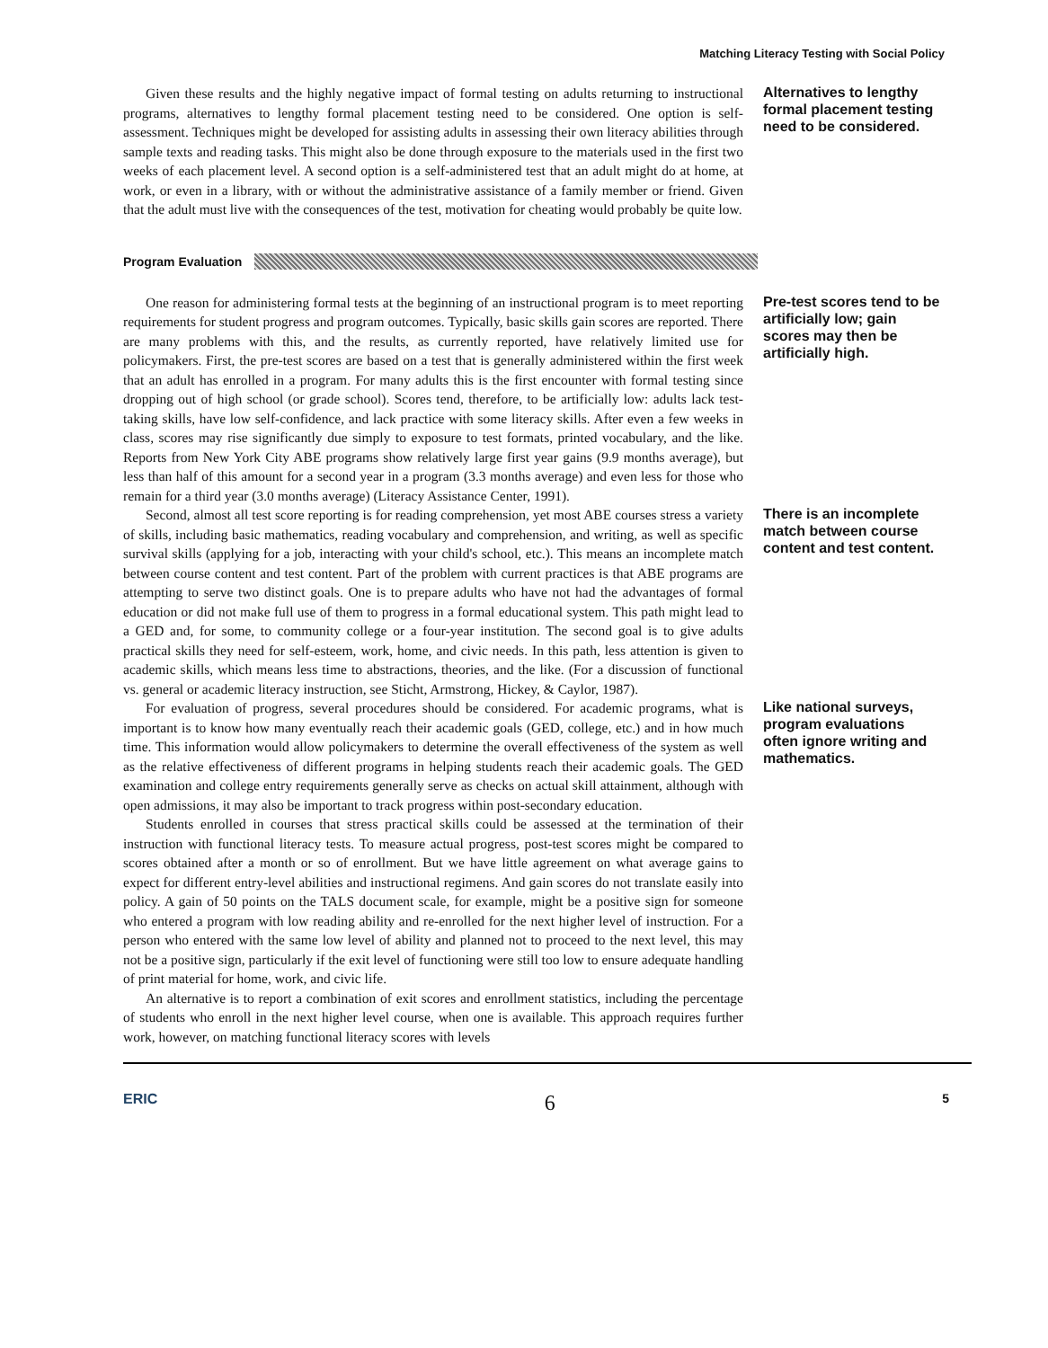Matching Literacy Testing with Social Policy
Given these results and the highly negative impact of formal testing on adults returning to instructional programs, alternatives to lengthy formal placement testing need to be considered. One option is self-assessment. Techniques might be developed for assisting adults in assessing their own literacy abilities through sample texts and reading tasks. This might also be done through exposure to the materials used in the first two weeks of each placement level. A second option is a self-administered test that an adult might do at home, at work, or even in a library, with or without the administrative assistance of a family member or friend. Given that the adult must live with the consequences of the test, motivation for cheating would probably be quite low.
Alternatives to lengthy formal placement testing need to be considered.
Program Evaluation
One reason for administering formal tests at the beginning of an instructional program is to meet reporting requirements for student progress and program outcomes. Typically, basic skills gain scores are reported. There are many problems with this, and the results, as currently reported, have relatively limited use for policymakers. First, the pre-test scores are based on a test that is generally administered within the first week that an adult has enrolled in a program. For many adults this is the first encounter with formal testing since dropping out of high school (or grade school). Scores tend, therefore, to be artificially low: adults lack test-taking skills, have low self-confidence, and lack practice with some literacy skills. After even a few weeks in class, scores may rise significantly due simply to exposure to test formats, printed vocabulary, and the like. Reports from New York City ABE programs show relatively large first year gains (9.9 months average), but less than half of this amount for a second year in a program (3.3 months average) and even less for those who remain for a third year (3.0 months average) (Literacy Assistance Center, 1991).
Pre-test scores tend to be artificially low; gain scores may then be artificially high.
Second, almost all test score reporting is for reading comprehension, yet most ABE courses stress a variety of skills, including basic mathematics, reading vocabulary and comprehension, and writing, as well as specific survival skills (applying for a job, interacting with your child's school, etc.). This means an incomplete match between course content and test content. Part of the problem with current practices is that ABE programs are attempting to serve two distinct goals. One is to prepare adults who have not had the advantages of formal education or did not make full use of them to progress in a formal educational system. This path might lead to a GED and, for some, to community college or a four-year institution. The second goal is to give adults practical skills they need for self-esteem, work, home, and civic needs. In this path, less attention is given to academic skills, which means less time to abstractions, theories, and the like. (For a discussion of functional vs. general or academic literacy instruction, see Sticht, Armstrong, Hickey, & Caylor, 1987).
There is an incomplete match between course content and test content.
For evaluation of progress, several procedures should be considered. For academic programs, what is important is to know how many eventually reach their academic goals (GED, college, etc.) and in how much time. This information would allow policymakers to determine the overall effectiveness of the system as well as the relative effectiveness of different programs in helping students reach their academic goals. The GED examination and college entry requirements generally serve as checks on actual skill attainment, although with open admissions, it may also be important to track progress within post-secondary education.
Students enrolled in courses that stress practical skills could be assessed at the termination of their instruction with functional literacy tests. To measure actual progress, post-test scores might be compared to scores obtained after a month or so of enrollment. But we have little agreement on what average gains to expect for different entry-level abilities and instructional regimens. And gain scores do not translate easily into policy. A gain of 50 points on the TALS document scale, for example, might be a positive sign for someone who entered a program with low reading ability and re-enrolled for the next higher level of instruction. For a person who entered with the same low level of ability and planned not to proceed to the next level, this may not be a positive sign, particularly if the exit level of functioning were still too low to ensure adequate handling of print material for home, work, and civic life.
An alternative is to report a combination of exit scores and enrollment statistics, including the percentage of students who enroll in the next higher level course, when one is available. This approach requires further work, however, on matching functional literacy scores with levels
Like national surveys, program evaluations often ignore writing and mathematics.
ERIC 6 5